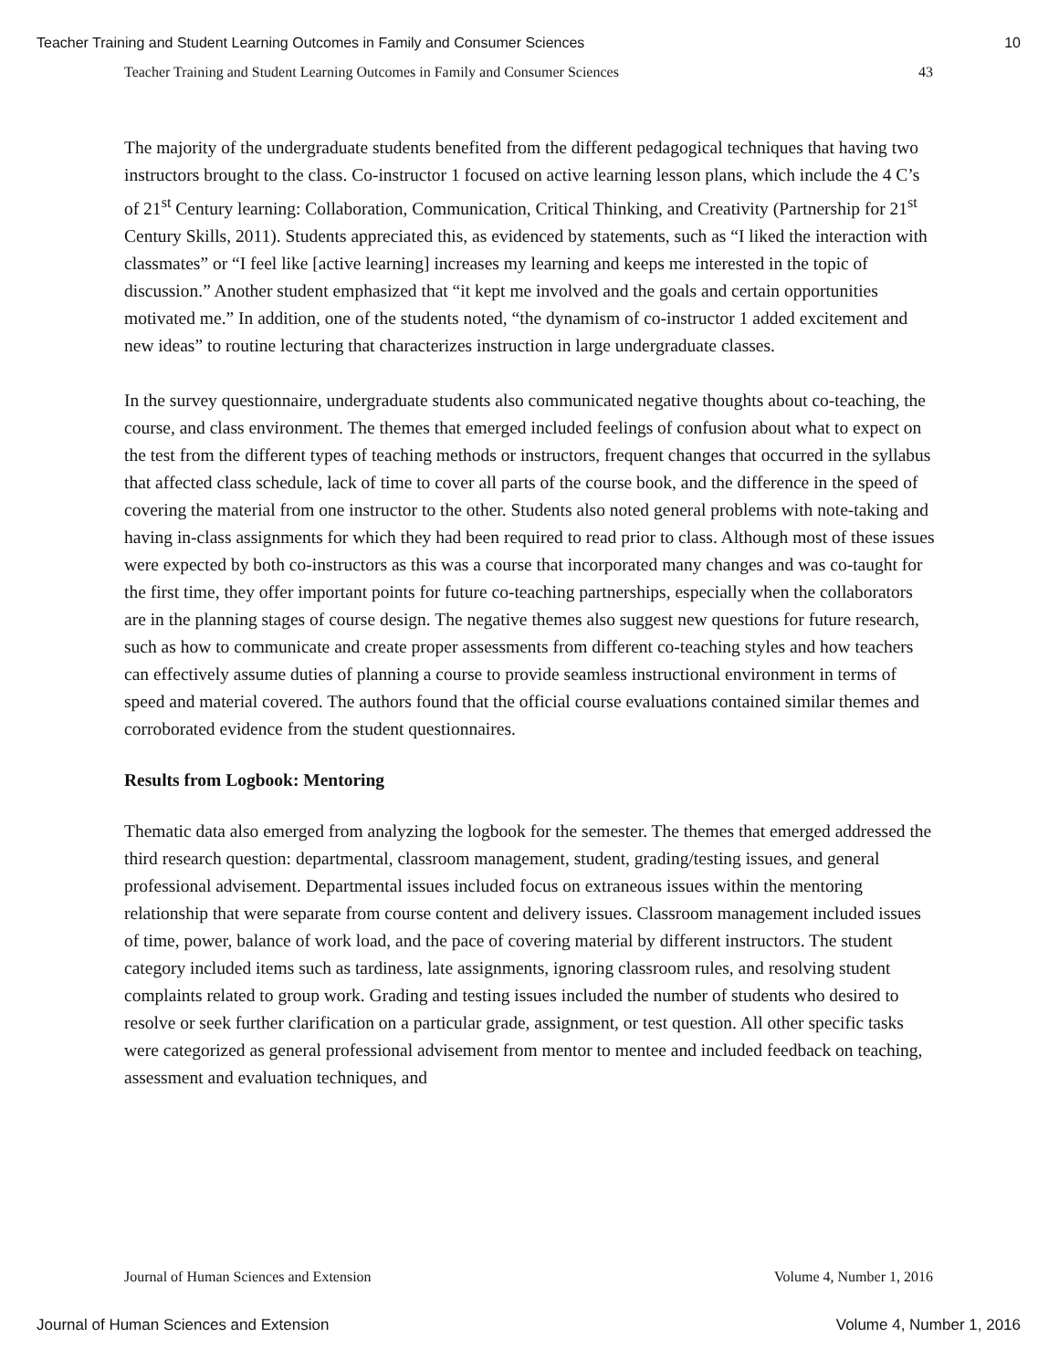Teacher Training and Student Learning Outcomes in Family and Consumer Sciences 10
Teacher Training and Student Learning Outcomes in Family and Consumer Sciences 43
The majority of the undergraduate students benefited from the different pedagogical techniques that having two instructors brought to the class. Co-instructor 1 focused on active learning lesson plans, which include the 4 C’s of 21<sup>st</sup> Century learning: Collaboration, Communication, Critical Thinking, and Creativity (Partnership for 21<sup>st</sup> Century Skills, 2011). Students appreciated this, as evidenced by statements, such as “I liked the interaction with classmates” or “I feel like [active learning] increases my learning and keeps me interested in the topic of discussion.” Another student emphasized that “it kept me involved and the goals and certain opportunities motivated me.” In addition, one of the students noted, “the dynamism of co-instructor 1 added excitement and new ideas” to routine lecturing that characterizes instruction in large undergraduate classes.
In the survey questionnaire, undergraduate students also communicated negative thoughts about co-teaching, the course, and class environment. The themes that emerged included feelings of confusion about what to expect on the test from the different types of teaching methods or instructors, frequent changes that occurred in the syllabus that affected class schedule, lack of time to cover all parts of the course book, and the difference in the speed of covering the material from one instructor to the other. Students also noted general problems with note-taking and having in-class assignments for which they had been required to read prior to class. Although most of these issues were expected by both co-instructors as this was a course that incorporated many changes and was co-taught for the first time, they offer important points for future co-teaching partnerships, especially when the collaborators are in the planning stages of course design. The negative themes also suggest new questions for future research, such as how to communicate and create proper assessments from different co-teaching styles and how teachers can effectively assume duties of planning a course to provide seamless instructional environment in terms of speed and material covered. The authors found that the official course evaluations contained similar themes and corroborated evidence from the student questionnaires.
Results from Logbook: Mentoring
Thematic data also emerged from analyzing the logbook for the semester. The themes that emerged addressed the third research question: departmental, classroom management, student, grading/testing issues, and general professional advisement. Departmental issues included focus on extraneous issues within the mentoring relationship that were separate from course content and delivery issues. Classroom management included issues of time, power, balance of work load, and the pace of covering material by different instructors. The student category included items such as tardiness, late assignments, ignoring classroom rules, and resolving student complaints related to group work. Grading and testing issues included the number of students who desired to resolve or seek further clarification on a particular grade, assignment, or test question. All other specific tasks were categorized as general professional advisement from mentor to mentee and included feedback on teaching, assessment and evaluation techniques, and
Journal of Human Sciences and Extension Volume 4, Number 1, 2016
Journal of Human Sciences and Extension Volume 4, Number 1, 2016